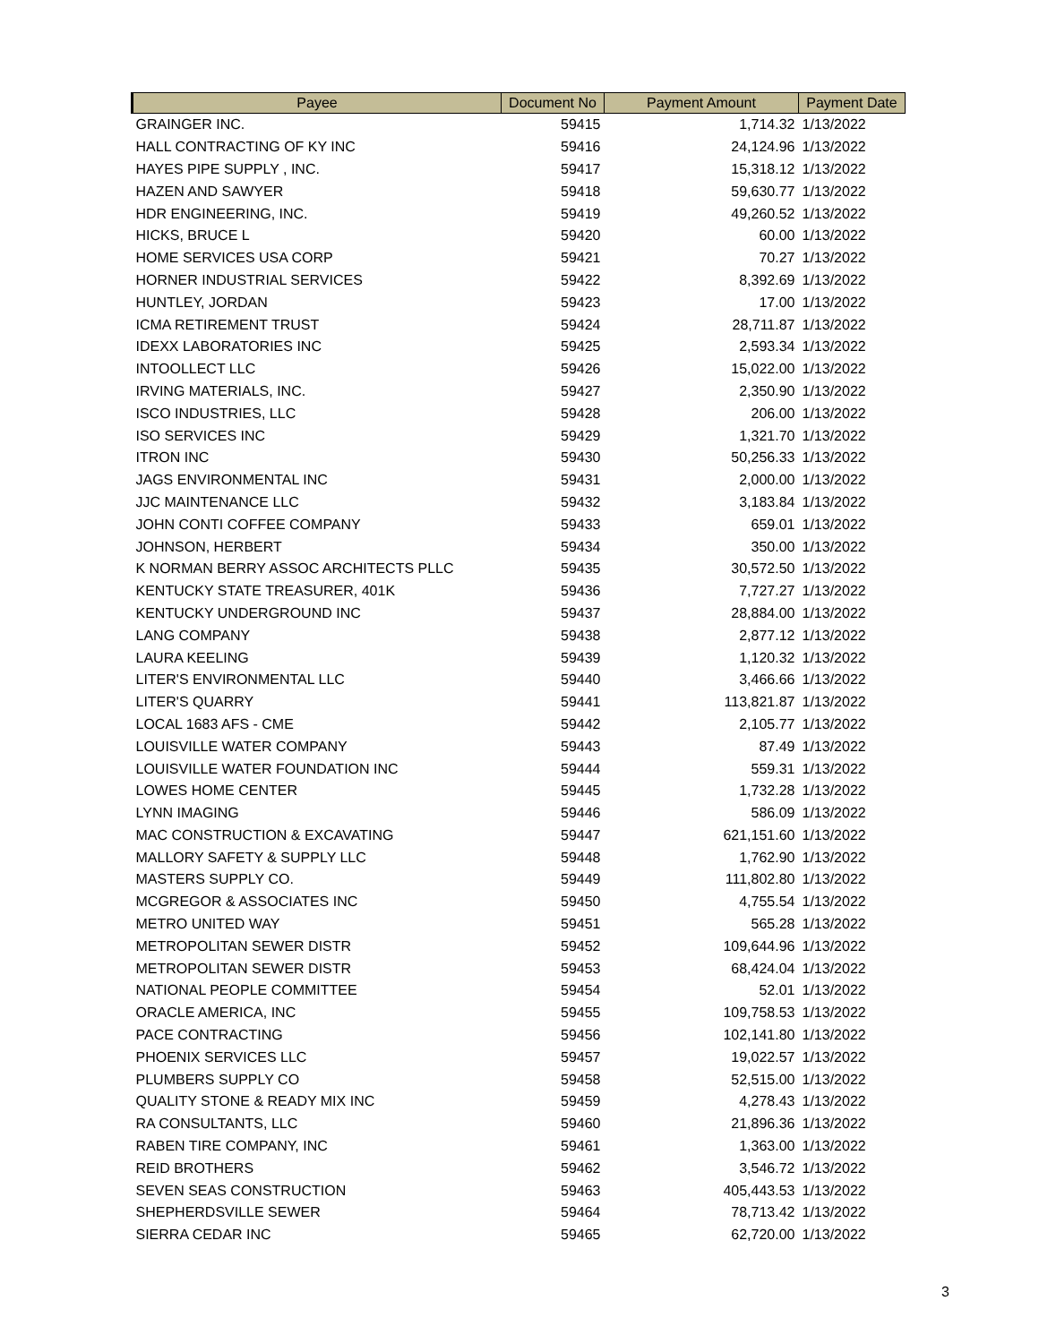| Payee | Document No | Payment Amount | Payment Date |
| --- | --- | --- | --- |
| GRAINGER INC. | 59415 | 1,714.32 | 1/13/2022 |
| HALL CONTRACTING OF KY INC | 59416 | 24,124.96 | 1/13/2022 |
| HAYES PIPE SUPPLY , INC. | 59417 | 15,318.12 | 1/13/2022 |
| HAZEN AND SAWYER | 59418 | 59,630.77 | 1/13/2022 |
| HDR ENGINEERING, INC. | 59419 | 49,260.52 | 1/13/2022 |
| HICKS, BRUCE L | 59420 | 60.00 | 1/13/2022 |
| HOME SERVICES USA CORP | 59421 | 70.27 | 1/13/2022 |
| HORNER INDUSTRIAL SERVICES | 59422 | 8,392.69 | 1/13/2022 |
| HUNTLEY, JORDAN | 59423 | 17.00 | 1/13/2022 |
| ICMA RETIREMENT TRUST | 59424 | 28,711.87 | 1/13/2022 |
| IDEXX LABORATORIES INC | 59425 | 2,593.34 | 1/13/2022 |
| INTOOLLECT LLC | 59426 | 15,022.00 | 1/13/2022 |
| IRVING MATERIALS, INC. | 59427 | 2,350.90 | 1/13/2022 |
| ISCO INDUSTRIES, LLC | 59428 | 206.00 | 1/13/2022 |
| ISO SERVICES INC | 59429 | 1,321.70 | 1/13/2022 |
| ITRON INC | 59430 | 50,256.33 | 1/13/2022 |
| JAGS ENVIRONMENTAL INC | 59431 | 2,000.00 | 1/13/2022 |
| JJC MAINTENANCE LLC | 59432 | 3,183.84 | 1/13/2022 |
| JOHN CONTI COFFEE COMPANY | 59433 | 659.01 | 1/13/2022 |
| JOHNSON, HERBERT | 59434 | 350.00 | 1/13/2022 |
| K NORMAN BERRY ASSOC ARCHITECTS PLLC | 59435 | 30,572.50 | 1/13/2022 |
| KENTUCKY STATE TREASURER, 401K | 59436 | 7,727.27 | 1/13/2022 |
| KENTUCKY UNDERGROUND INC | 59437 | 28,884.00 | 1/13/2022 |
| LANG COMPANY | 59438 | 2,877.12 | 1/13/2022 |
| LAURA KEELING | 59439 | 1,120.32 | 1/13/2022 |
| LITER'S ENVIRONMENTAL LLC | 59440 | 3,466.66 | 1/13/2022 |
| LITER'S QUARRY | 59441 | 113,821.87 | 1/13/2022 |
| LOCAL 1683 AFS - CME | 59442 | 2,105.77 | 1/13/2022 |
| LOUISVILLE WATER COMPANY | 59443 | 87.49 | 1/13/2022 |
| LOUISVILLE WATER FOUNDATION INC | 59444 | 559.31 | 1/13/2022 |
| LOWES HOME CENTER | 59445 | 1,732.28 | 1/13/2022 |
| LYNN IMAGING | 59446 | 586.09 | 1/13/2022 |
| MAC CONSTRUCTION & EXCAVATING | 59447 | 621,151.60 | 1/13/2022 |
| MALLORY SAFETY & SUPPLY LLC | 59448 | 1,762.90 | 1/13/2022 |
| MASTERS SUPPLY CO. | 59449 | 111,802.80 | 1/13/2022 |
| MCGREGOR & ASSOCIATES INC | 59450 | 4,755.54 | 1/13/2022 |
| METRO UNITED WAY | 59451 | 565.28 | 1/13/2022 |
| METROPOLITAN SEWER DISTR | 59452 | 109,644.96 | 1/13/2022 |
| METROPOLITAN SEWER DISTR | 59453 | 68,424.04 | 1/13/2022 |
| NATIONAL PEOPLE COMMITTEE | 59454 | 52.01 | 1/13/2022 |
| ORACLE AMERICA, INC | 59455 | 109,758.53 | 1/13/2022 |
| PACE CONTRACTING | 59456 | 102,141.80 | 1/13/2022 |
| PHOENIX SERVICES LLC | 59457 | 19,022.57 | 1/13/2022 |
| PLUMBERS SUPPLY CO | 59458 | 52,515.00 | 1/13/2022 |
| QUALITY STONE & READY MIX INC | 59459 | 4,278.43 | 1/13/2022 |
| RA CONSULTANTS, LLC | 59460 | 21,896.36 | 1/13/2022 |
| RABEN TIRE COMPANY, INC | 59461 | 1,363.00 | 1/13/2022 |
| REID BROTHERS | 59462 | 3,546.72 | 1/13/2022 |
| SEVEN SEAS CONSTRUCTION | 59463 | 405,443.53 | 1/13/2022 |
| SHEPHERDSVILLE SEWER | 59464 | 78,713.42 | 1/13/2022 |
| SIERRA CEDAR INC | 59465 | 62,720.00 | 1/13/2022 |
3